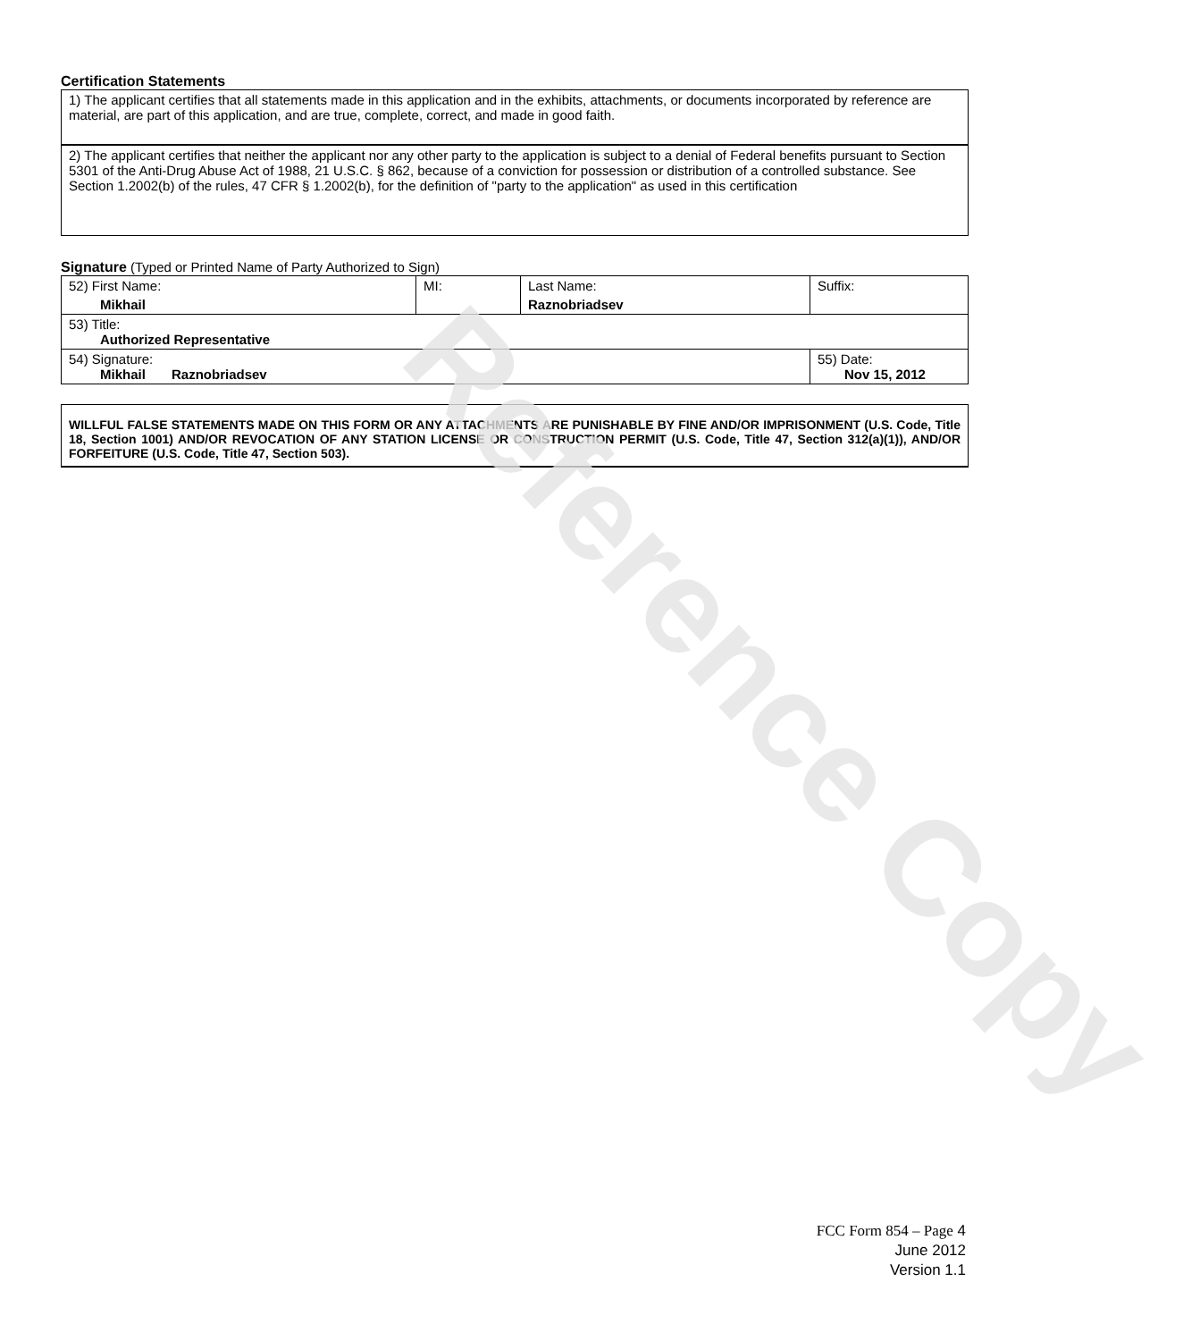Certification Statements
| 1) The applicant certifies that all statements made in this application and in the exhibits, attachments, or documents incorporated by reference are material, are part of this application, and are true, complete, correct, and made in good faith. |
| 2) The applicant certifies that neither the applicant nor any other party to the application is subject to a denial of Federal benefits pursuant to Section 5301 of the Anti-Drug Abuse Act of 1988, 21 U.S.C. § 862, because of a conviction for possession or distribution of a controlled substance. See Section 1.2002(b) of the rules, 47 CFR § 1.2002(b), for the definition of "party to the application" as used in this certification |
Signature (Typed or Printed Name of Party Authorized to Sign)
| 52) First Name: Mikhail | MI: | Last Name: Raznobriadsev | Suffix: |
| 53) Title: Authorized Representative | | | |
| 54) Signature: Mikhail Raznobriadsev | | | 55) Date: Nov 15, 2012 |
WILLFUL FALSE STATEMENTS MADE ON THIS FORM OR ANY ATTACHMENTS ARE PUNISHABLE BY FINE AND/OR IMPRISONMENT (U.S. Code, Title 18, Section 1001) AND/OR REVOCATION OF ANY STATION LICENSE OR CONSTRUCTION PERMIT (U.S. Code, Title 47, Section 312(a)(1)), AND/OR FORFEITURE (U.S. Code, Title 47, Section 503).
Reference Copy
FCC Form 854 – Page 4
June 2012
Version 1.1